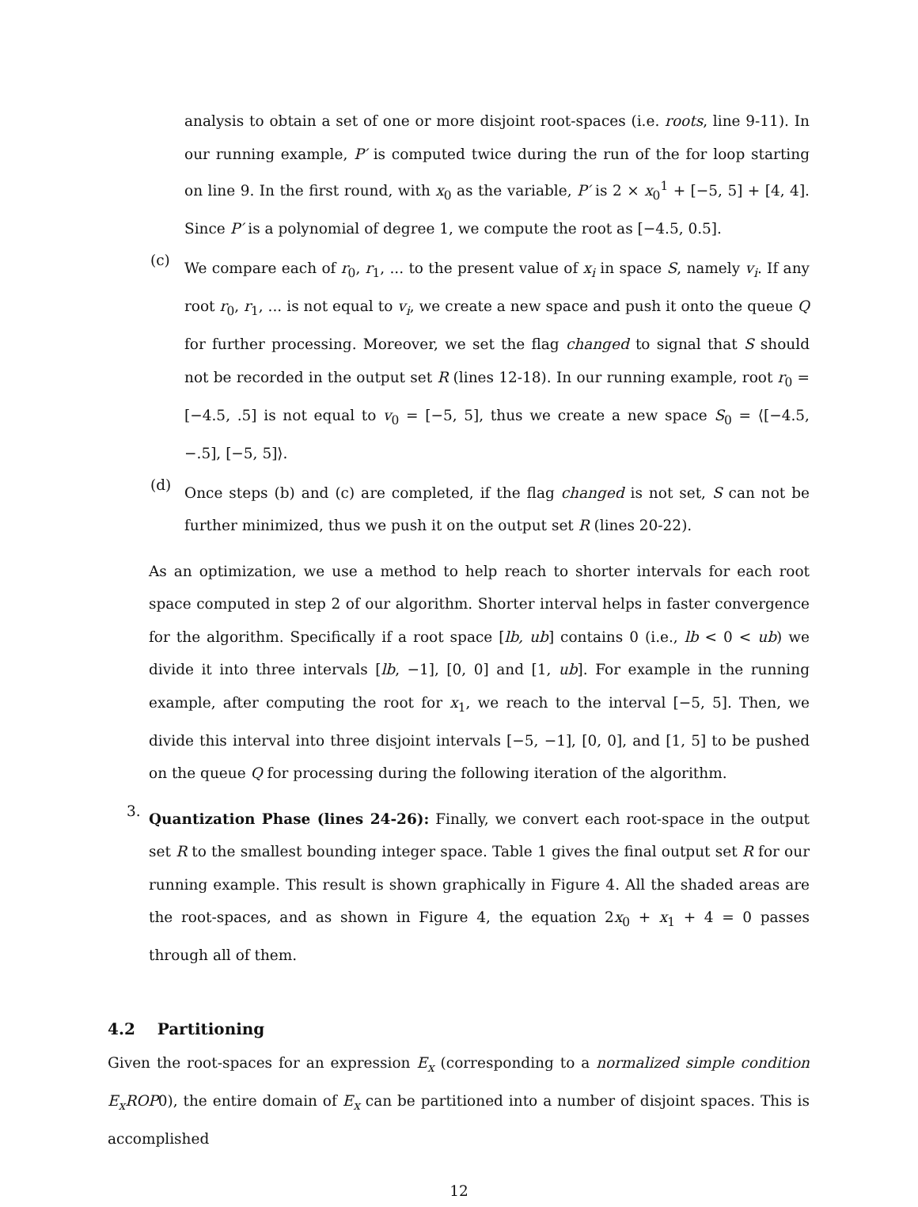analysis to obtain a set of one or more disjoint root-spaces (i.e. roots, line 9-11). In our running example, P′ is computed twice during the run of the for loop starting on line 9. In the first round, with x<sub>0</sub> as the variable, P′ is 2 × x<sub>0</sub><sup>1</sup> + [−5, 5] + [4, 4]. Since P′ is a polynomial of degree 1, we compute the root as [−4.5, 0.5].
(c)
We compare each of r<sub>0</sub>, r<sub>1</sub>, ... to the present value of x<sub>i</sub> in space S, namely v<sub>i</sub>. If any root r<sub>0</sub>, r<sub>1</sub>, ... is not equal to v<sub>i</sub>, we create a new space and push it onto the queue Q for further processing. Moreover, we set the flag changed to signal that S should not be recorded in the output set R (lines 12-18). In our running example, root r<sub>0</sub> = [−4.5, .5] is not equal to v<sub>0</sub> = [−5, 5], thus we create a new space S<sub>0</sub> = ⟨[−4.5, −.5], [−5, 5]⟩.
(d)
Once steps (b) and (c) are completed, if the flag changed is not set, S can not be further minimized, thus we push it on the output set R (lines 20-22).
As an optimization, we use a method to help reach to shorter intervals for each root space computed in step 2 of our algorithm. Shorter interval helps in faster convergence for the algorithm. Specifically if a root space [lb, ub] contains 0 (i.e., lb < 0 < ub) we divide it into three intervals [lb, −1], [0, 0] and [1, ub]. For example in the running example, after computing the root for x<sub>1</sub>, we reach to the interval [−5, 5]. Then, we divide this interval into three disjoint intervals [−5, −1], [0, 0], and [1, 5] to be pushed on the queue Q for processing during the following iteration of the algorithm.
3.
Quantization Phase (lines 24-26): Finally, we convert each root-space in the output set R to the smallest bounding integer space. Table 1 gives the final output set R for our running example. This result is shown graphically in Figure 4. All the shaded areas are the root-spaces, and as shown in Figure 4, the equation 2x<sub>0</sub> + x<sub>1</sub> + 4 = 0 passes through all of them.
4.2 Partitioning
Given the root-spaces for an expression E<sub>x</sub> (corresponding to a normalized simple condition E<sub>x</sub>ROP0), the entire domain of E<sub>x</sub> can be partitioned into a number of disjoint spaces. This is accomplished
12